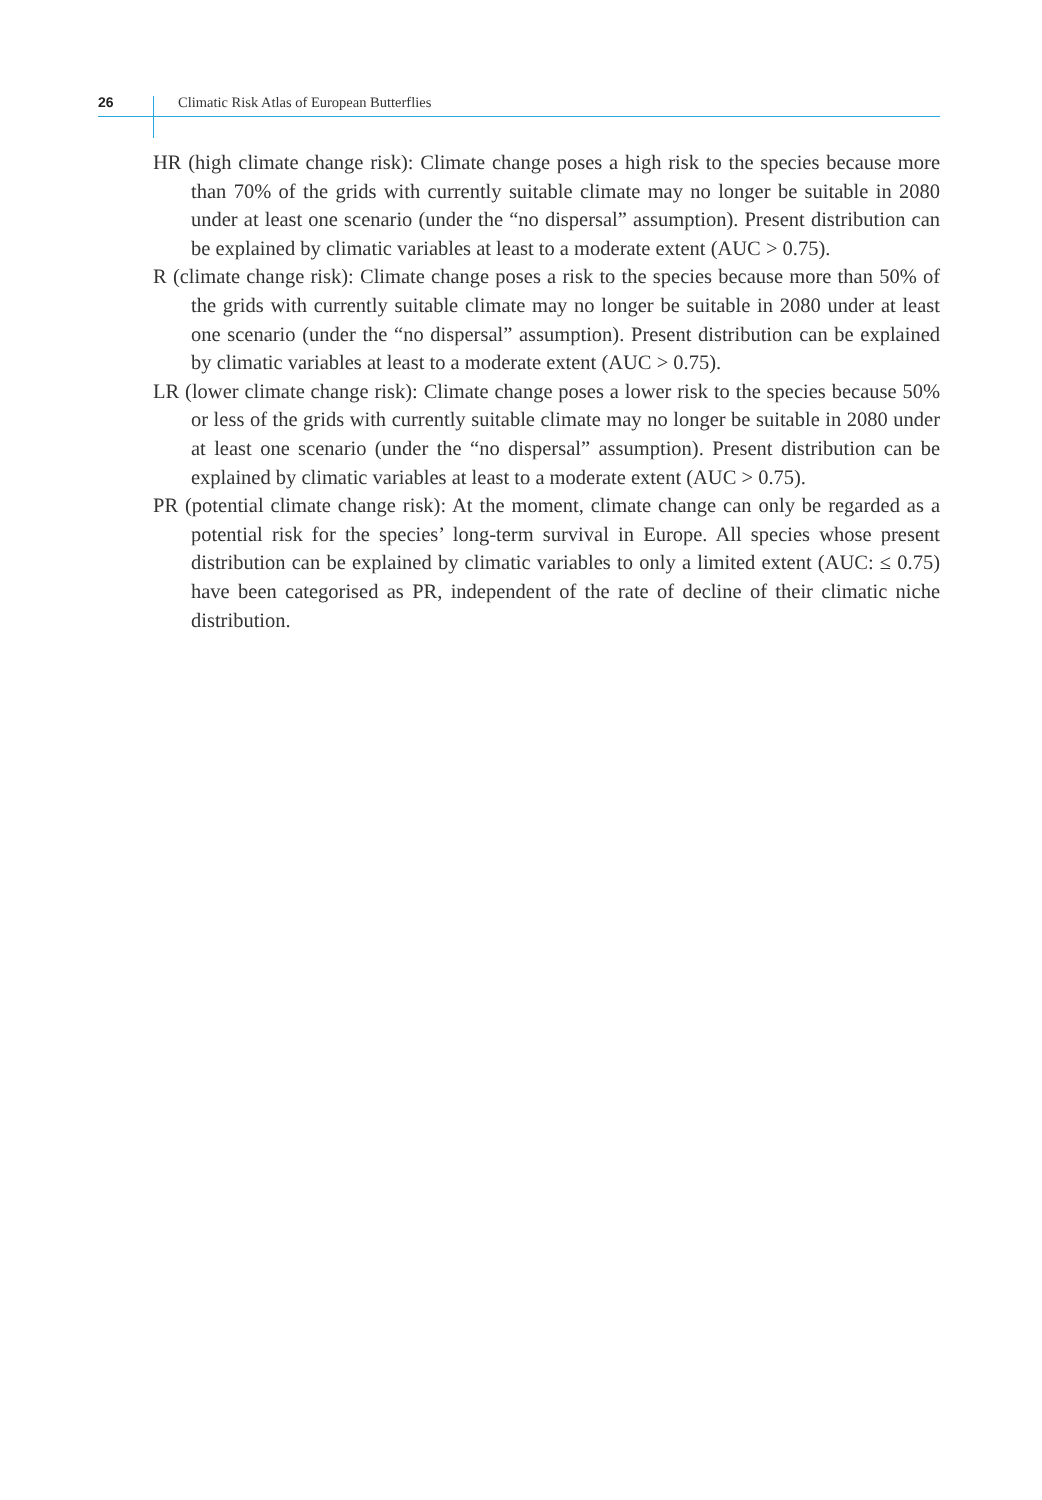26
Climatic Risk Atlas of European Butterflies
HR (high climate change risk): Climate change poses a high risk to the species because more than 70% of the grids with currently suitable climate may no longer be suitable in 2080 under at least one scenario (under the “no dispersal” assumption). Present distribution can be explained by climatic variables at least to a moderate extent (AUC > 0.75).
R (climate change risk): Climate change poses a risk to the species because more than 50% of the grids with currently suitable climate may no longer be suitable in 2080 under at least one scenario (under the “no dispersal” assumption). Present distribution can be explained by climatic variables at least to a moderate extent (AUC > 0.75).
LR (lower climate change risk): Climate change poses a lower risk to the species because 50% or less of the grids with currently suitable climate may no longer be suitable in 2080 under at least one scenario (under the “no dispersal” assumption). Present distribution can be explained by climatic variables at least to a moderate extent (AUC > 0.75).
PR (potential climate change risk): At the moment, climate change can only be regarded as a potential risk for the species’ long-term survival in Europe. All species whose present distribution can be explained by climatic variables to only a limited extent (AUC: ≤ 0.75) have been categorised as PR, independent of the rate of decline of their climatic niche distribution.